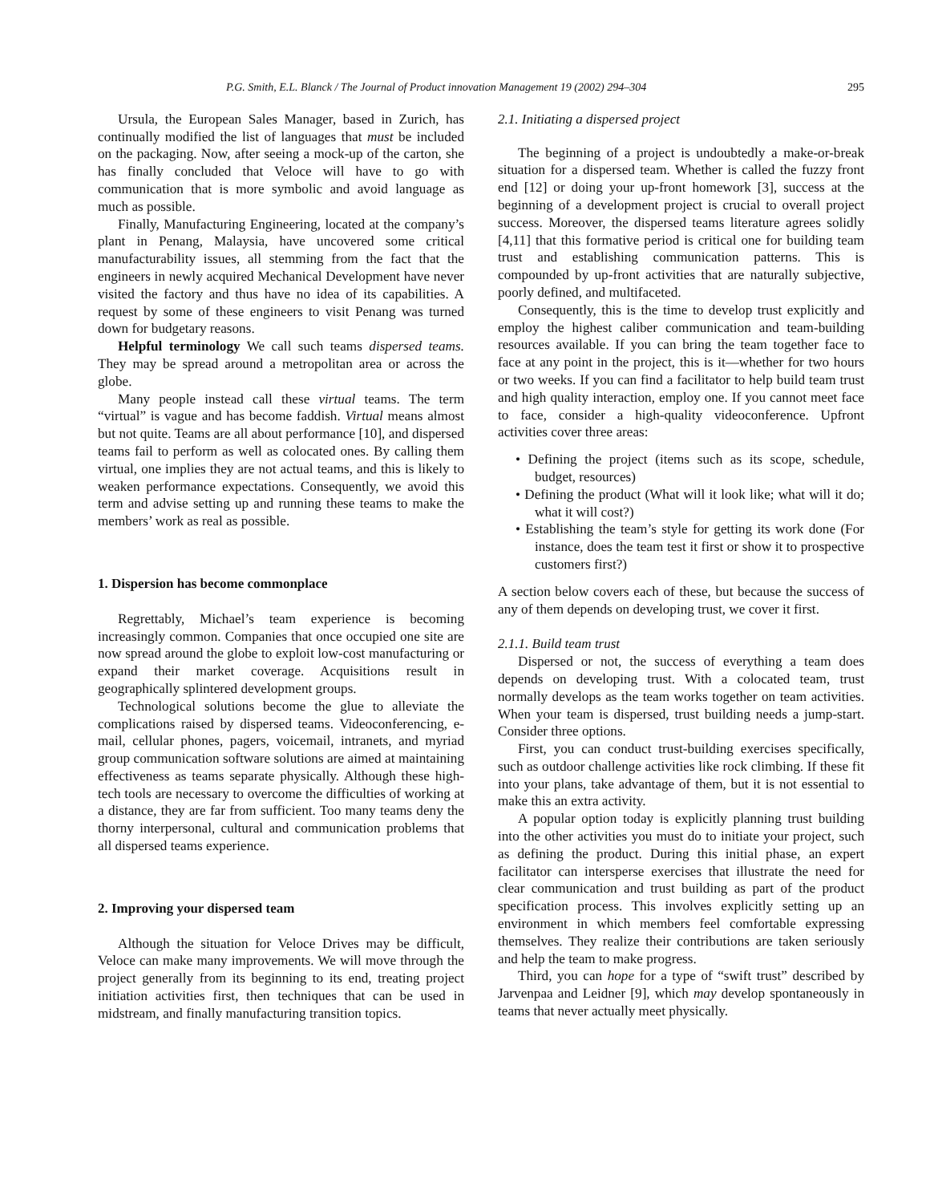P.G. Smith, E.L. Blanck / The Journal of Product innovation Management 19 (2002) 294–304 295
Ursula, the European Sales Manager, based in Zurich, has continually modified the list of languages that must be included on the packaging. Now, after seeing a mock-up of the carton, she has finally concluded that Veloce will have to go with communication that is more symbolic and avoid language as much as possible.
Finally, Manufacturing Engineering, located at the company’s plant in Penang, Malaysia, have uncovered some critical manufacturability issues, all stemming from the fact that the engineers in newly acquired Mechanical Development have never visited the factory and thus have no idea of its capabilities. A request by some of these engineers to visit Penang was turned down for budgetary reasons.
Helpful terminology We call such teams dispersed teams. They may be spread around a metropolitan area or across the globe.
Many people instead call these virtual teams. The term “virtual” is vague and has become faddish. Virtual means almost but not quite. Teams are all about performance [10], and dispersed teams fail to perform as well as colocated ones. By calling them virtual, one implies they are not actual teams, and this is likely to weaken performance expectations. Consequently, we avoid this term and advise setting up and running these teams to make the members’ work as real as possible.
1. Dispersion has become commonplace
Regrettably, Michael’s team experience is becoming increasingly common. Companies that once occupied one site are now spread around the globe to exploit low-cost manufacturing or expand their market coverage. Acquisitions result in geographically splintered development groups.
Technological solutions become the glue to alleviate the complications raised by dispersed teams. Videoconferencing, e-mail, cellular phones, pagers, voicemail, intranets, and myriad group communication software solutions are aimed at maintaining effectiveness as teams separate physically. Although these high-tech tools are necessary to overcome the difficulties of working at a distance, they are far from sufficient. Too many teams deny the thorny interpersonal, cultural and communication problems that all dispersed teams experience.
2. Improving your dispersed team
Although the situation for Veloce Drives may be difficult, Veloce can make many improvements. We will move through the project generally from its beginning to its end, treating project initiation activities first, then techniques that can be used in midstream, and finally manufacturing transition topics.
2.1. Initiating a dispersed project
The beginning of a project is undoubtedly a make-or-break situation for a dispersed team. Whether is called the fuzzy front end [12] or doing your up-front homework [3], success at the beginning of a development project is crucial to overall project success. Moreover, the dispersed teams literature agrees solidly [4,11] that this formative period is critical one for building team trust and establishing communication patterns. This is compounded by up-front activities that are naturally subjective, poorly defined, and multifaceted.
Consequently, this is the time to develop trust explicitly and employ the highest caliber communication and team-building resources available. If you can bring the team together face to face at any point in the project, this is it—whether for two hours or two weeks. If you can find a facilitator to help build team trust and high quality interaction, employ one. If you cannot meet face to face, consider a high-quality videoconference. Upfront activities cover three areas:
• Defining the project (items such as its scope, schedule, budget, resources)
• Defining the product (What will it look like; what will it do; what it will cost?)
• Establishing the team’s style for getting its work done (For instance, does the team test it first or show it to prospective customers first?)
A section below covers each of these, but because the success of any of them depends on developing trust, we cover it first.
2.1.1. Build team trust
Dispersed or not, the success of everything a team does depends on developing trust. With a colocated team, trust normally develops as the team works together on team activities. When your team is dispersed, trust building needs a jump-start. Consider three options.
First, you can conduct trust-building exercises specifically, such as outdoor challenge activities like rock climbing. If these fit into your plans, take advantage of them, but it is not essential to make this an extra activity.
A popular option today is explicitly planning trust building into the other activities you must do to initiate your project, such as defining the product. During this initial phase, an expert facilitator can intersperse exercises that illustrate the need for clear communication and trust building as part of the product specification process. This involves explicitly setting up an environment in which members feel comfortable expressing themselves. They realize their contributions are taken seriously and help the team to make progress.
Third, you can hope for a type of “swift trust” described by Jarvenpaa and Leidner [9], which may develop spontaneously in teams that never actually meet physically.